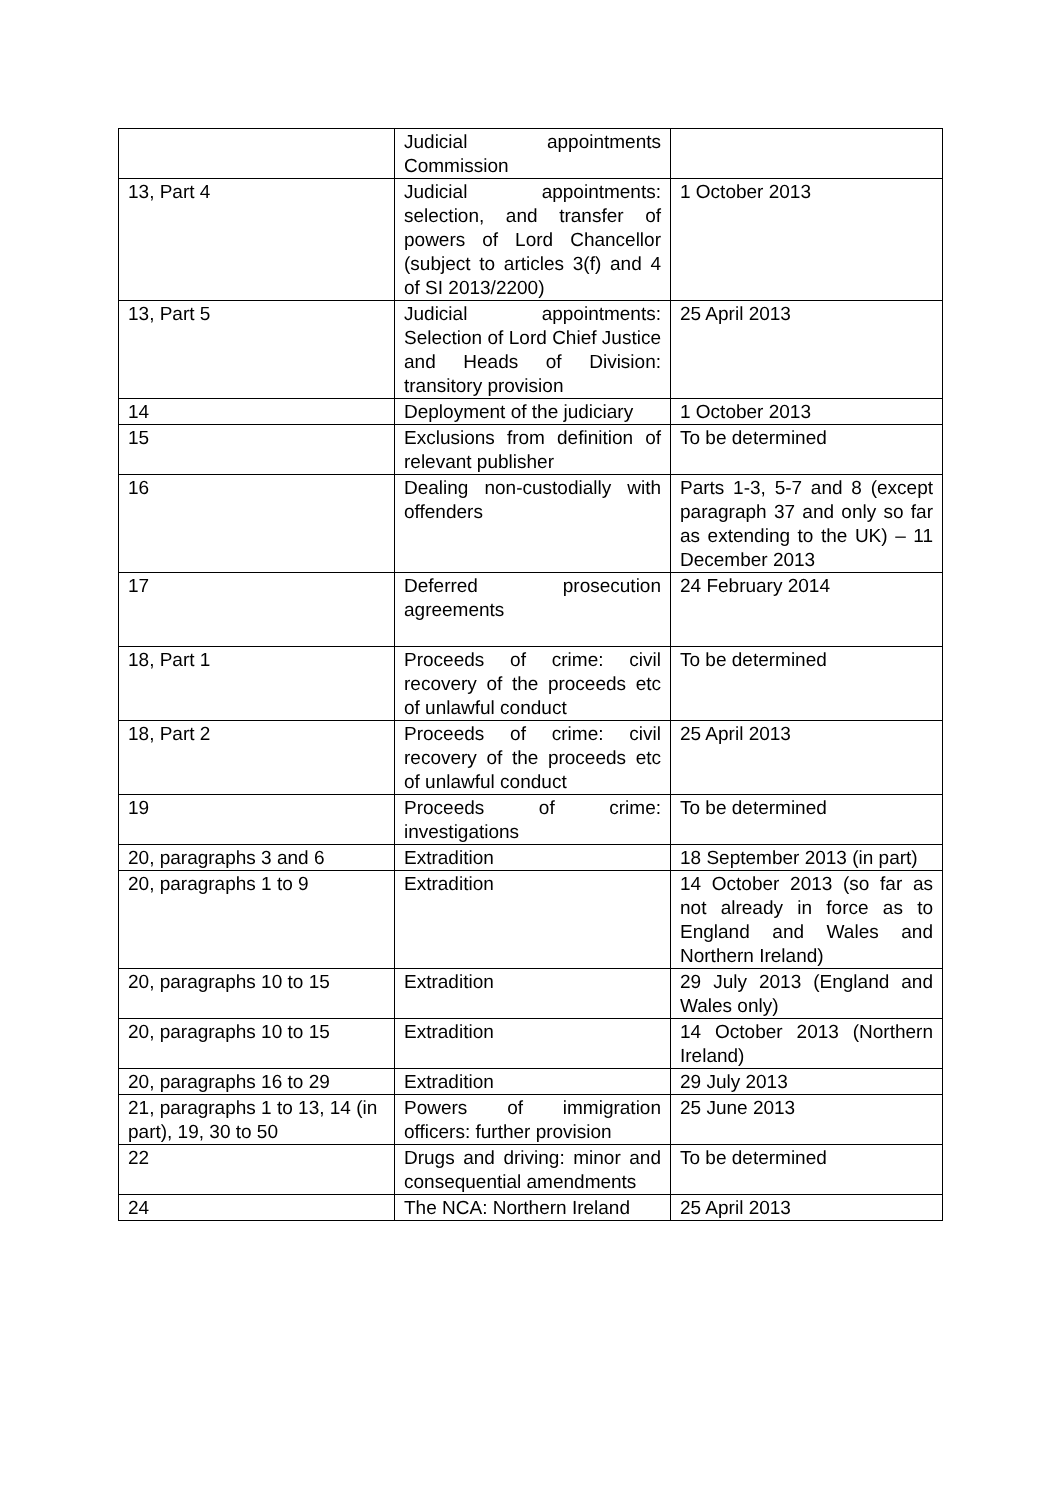| | Judicial appointments Commission | |
| 13, Part 4 | Judicial appointments: selection, and transfer of powers of Lord Chancellor (subject to articles 3(f) and 4 of SI 2013/2200) | 1 October 2013 |
| 13, Part 5 | Judicial appointments: Selection of Lord Chief Justice and Heads of Division: transitory provision | 25 April 2013 |
| 14 | Deployment of the judiciary | 1 October 2013 |
| 15 | Exclusions from definition of relevant publisher | To be determined |
| 16 | Dealing non-custodially with offenders | Parts 1-3, 5-7 and 8 (except paragraph 37 and only so far as extending to the UK) – 11 December 2013 |
| 17 | Deferred prosecution agreements | 24 February 2014 |
| 18, Part 1 | Proceeds of crime: civil recovery of the proceeds etc of unlawful conduct | To be determined |
| 18, Part 2 | Proceeds of crime: civil recovery of the proceeds etc of unlawful conduct | 25 April 2013 |
| 19 | Proceeds of crime: investigations | To be determined |
| 20, paragraphs 3 and 6 | Extradition | 18 September 2013 (in part) |
| 20, paragraphs 1 to 9 | Extradition | 14 October 2013 (so far as not already in force as to England and Wales and Northern Ireland) |
| 20, paragraphs 10 to 15 | Extradition | 29 July 2013 (England and Wales only) |
| 20, paragraphs 10 to 15 | Extradition | 14 October 2013 (Northern Ireland) |
| 20, paragraphs 16 to 29 | Extradition | 29 July 2013 |
| 21, paragraphs 1 to 13, 14 (in part), 19, 30 to 50 | Powers of immigration officers: further provision | 25 June 2013 |
| 22 | Drugs and driving: minor and consequential amendments | To be determined |
| 24 | The NCA: Northern Ireland | 25 April 2013 |